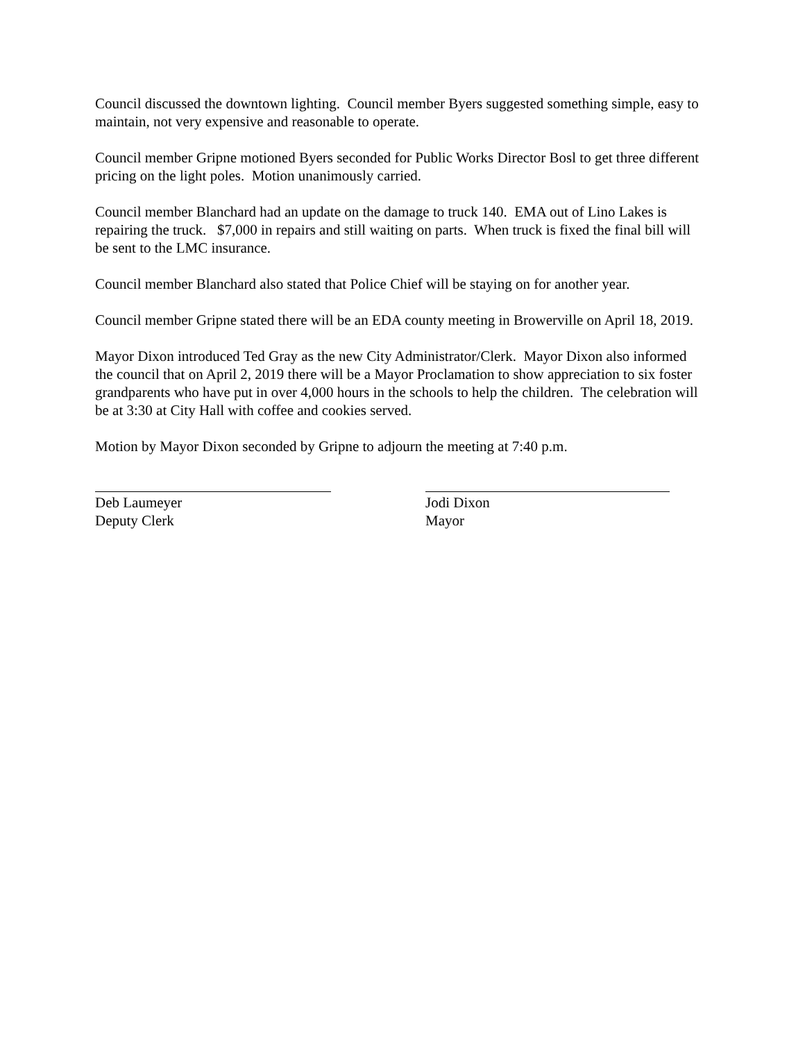Council discussed the downtown lighting. Council member Byers suggested something simple, easy to maintain, not very expensive and reasonable to operate.
Council member Gripne motioned Byers seconded for Public Works Director Bosl to get three different pricing on the light poles. Motion unanimously carried.
Council member Blanchard had an update on the damage to truck 140. EMA out of Lino Lakes is repairing the truck. $7,000 in repairs and still waiting on parts. When truck is fixed the final bill will be sent to the LMC insurance.
Council member Blanchard also stated that Police Chief will be staying on for another year.
Council member Gripne stated there will be an EDA county meeting in Browerville on April 18, 2019.
Mayor Dixon introduced Ted Gray as the new City Administrator/Clerk. Mayor Dixon also informed the council that on April 2, 2019 there will be a Mayor Proclamation to show appreciation to six foster grandparents who have put in over 4,000 hours in the schools to help the children. The celebration will be at 3:30 at City Hall with coffee and cookies served.
Motion by Mayor Dixon seconded by Gripne to adjourn the meeting at 7:40 p.m.
Deb Laumeyer
Deputy Clerk
Jodi Dixon
Mayor